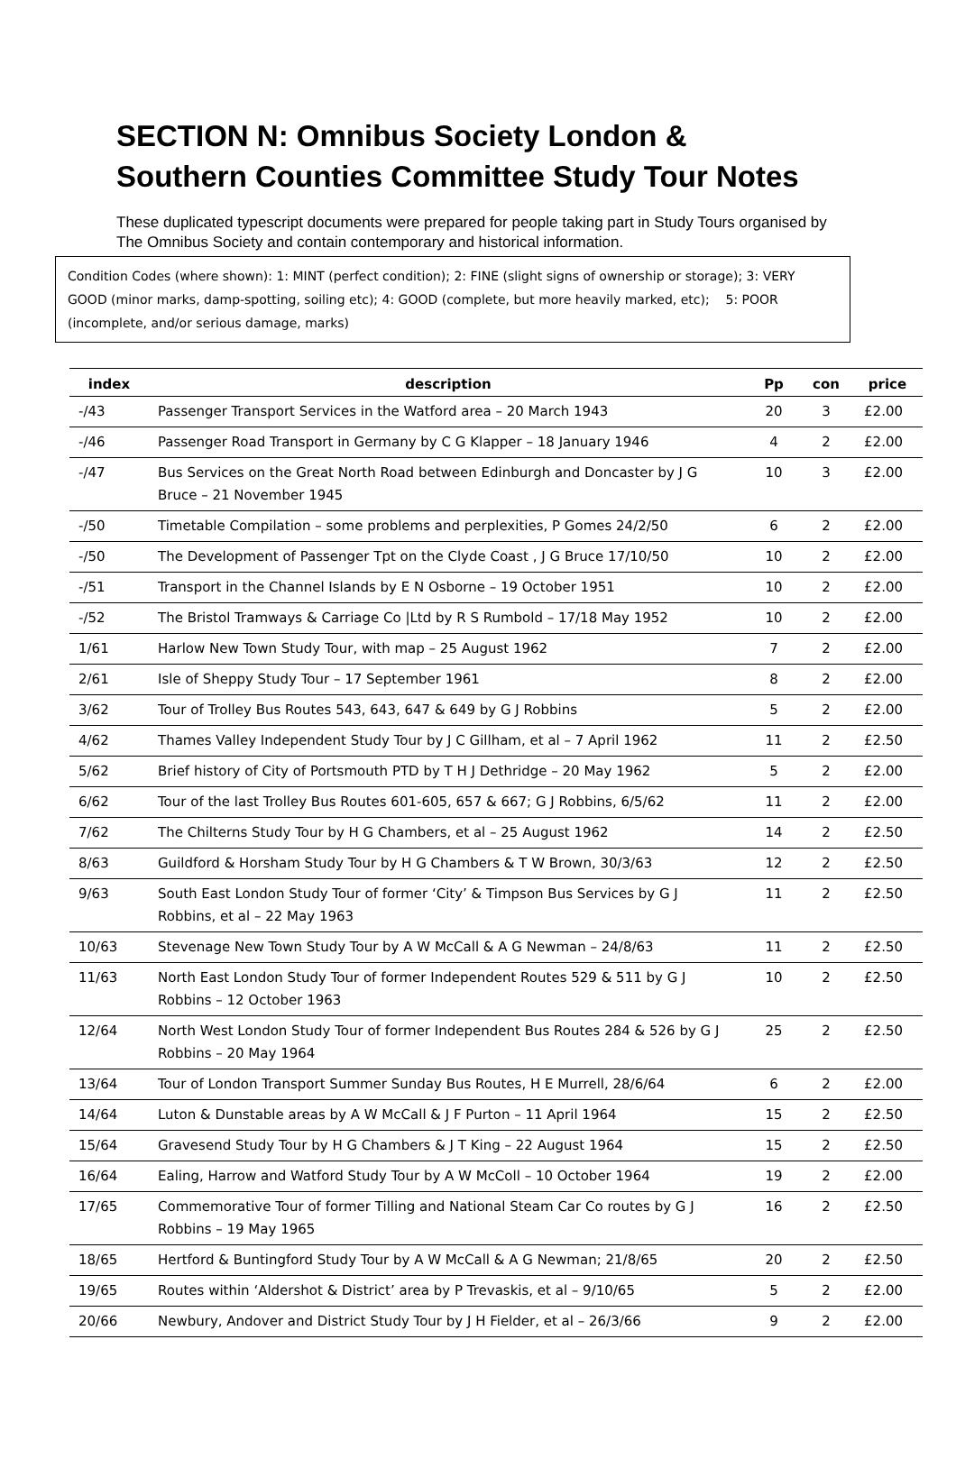SECTION N: Omnibus Society London & Southern Counties Committee Study Tour Notes
These duplicated typescript documents were prepared for people taking part in Study Tours organised by The Omnibus Society and contain contemporary and historical information.
Condition Codes (where shown): 1: MINT (perfect condition); 2: FINE (slight signs of ownership or storage); 3: VERY GOOD (minor marks, damp-spotting, soiling etc); 4: GOOD (complete, but more heavily marked, etc); 5: POOR (incomplete, and/or serious damage, marks)
| index | description | Pp | con | price |
| --- | --- | --- | --- | --- |
| -/43 | Passenger Transport Services in the Watford area – 20 March 1943 | 20 | 3 | £2.00 |
| -/46 | Passenger Road Transport in Germany by C G Klapper – 18 January 1946 | 4 | 2 | £2.00 |
| -/47 | Bus Services on the Great North Road between Edinburgh and Doncaster by J G Bruce – 21 November 1945 | 10 | 3 | £2.00 |
| -/50 | Timetable Compilation – some problems and perplexities, P Gomes 24/2/50 | 6 | 2 | £2.00 |
| -/50 | The Development of Passenger Tpt on the Clyde Coast , J G Bruce 17/10/50 | 10 | 2 | £2.00 |
| -/51 | Transport in the Channel Islands by E N Osborne – 19 October 1951 | 10 | 2 | £2.00 |
| -/52 | The Bristol Tramways & Carriage Co /Ltd by R S Rumbold – 17/18 May 1952 | 10 | 2 | £2.00 |
| 1/61 | Harlow New Town Study Tour, with map – 25 August 1962 | 7 | 2 | £2.00 |
| 2/61 | Isle of Sheppy Study Tour – 17 September 1961 | 8 | 2 | £2.00 |
| 3/62 | Tour of Trolley Bus Routes 543, 643, 647 & 649 by G J Robbins | 5 | 2 | £2.00 |
| 4/62 | Thames Valley Independent Study Tour by J C Gillham, et al – 7 April 1962 | 11 | 2 | £2.50 |
| 5/62 | Brief history of City of Portsmouth PTD by T H J Dethridge – 20 May 1962 | 5 | 2 | £2.00 |
| 6/62 | Tour of the last Trolley Bus Routes 601-605, 657 & 667; G J Robbins, 6/5/62 | 11 | 2 | £2.00 |
| 7/62 | The Chilterns Study Tour by H G Chambers, et al – 25 August 1962 | 14 | 2 | £2.50 |
| 8/63 | Guildford & Horsham Study Tour by H G Chambers & T W Brown, 30/3/63 | 12 | 2 | £2.50 |
| 9/63 | South East London Study Tour of former ‘City’ & Timpson Bus Services by G J Robbins, et al – 22 May 1963 | 11 | 2 | £2.50 |
| 10/63 | Stevenage New Town Study Tour by A W McCall & A G Newman – 24/8/63 | 11 | 2 | £2.50 |
| 11/63 | North East London Study Tour of former Independent Routes 529 & 511 by G J Robbins – 12 October 1963 | 10 | 2 | £2.50 |
| 12/64 | North West London Study Tour of former Independent Bus Routes 284 & 526 by G J Robbins – 20 May 1964 | 25 | 2 | £2.50 |
| 13/64 | Tour of London Transport Summer Sunday Bus Routes, H E Murrell, 28/6/64 | 6 | 2 | £2.00 |
| 14/64 | Luton & Dunstable areas by A W McCall & J F Purton – 11 April 1964 | 15 | 2 | £2.50 |
| 15/64 | Gravesend Study Tour by H G Chambers & J T King – 22 August 1964 | 15 | 2 | £2.50 |
| 16/64 | Ealing, Harrow and Watford Study Tour by A W McColl – 10 October 1964 | 19 | 2 | £2.00 |
| 17/65 | Commemorative Tour of former Tilling and National Steam Car Co routes by G J Robbins – 19 May 1965 | 16 | 2 | £2.50 |
| 18/65 | Hertford & Buntingford Study Tour by A W McCall & A G Newman; 21/8/65 | 20 | 2 | £2.50 |
| 19/65 | Routes within ‘Aldershot & District’ area by P Trevaskis, et al – 9/10/65 | 5 | 2 | £2.00 |
| 20/66 | Newbury, Andover and District Study Tour by J H Fielder, et al – 26/3/66 | 9 | 2 | £2.00 |